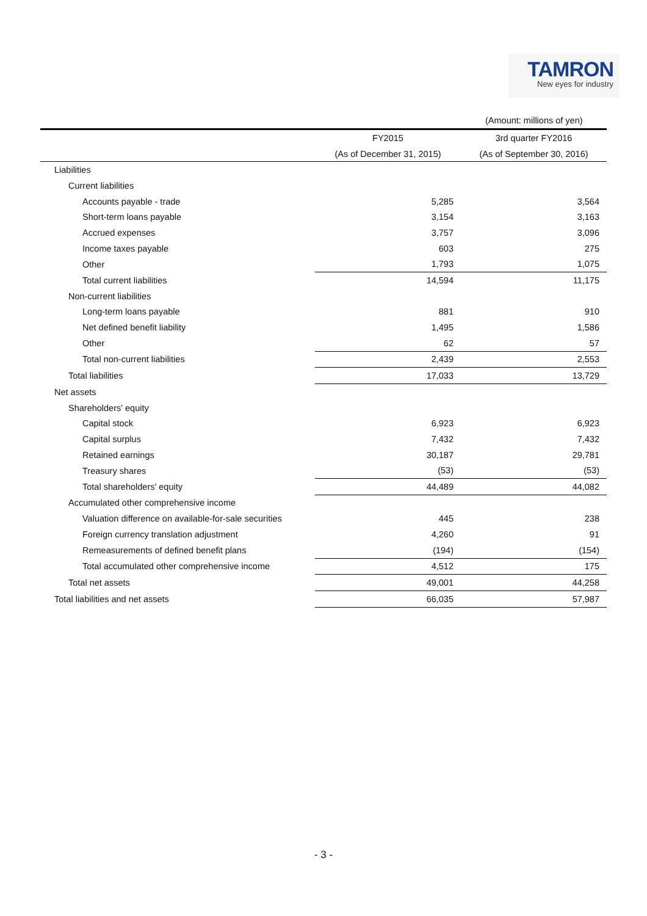TAMRON
New eyes for industry
(Amount: millions of yen)
| | FY2015 | 3rd quarter FY2016 |
| --- | --- | --- |
| | (As of December 31, 2015) | (As of September 30, 2016) |
| Liabilities | | |
| Current liabilities | | |
| Accounts payable - trade | 5,285 | 3,564 |
| Short-term loans payable | 3,154 | 3,163 |
| Accrued expenses | 3,757 | 3,096 |
| Income taxes payable | 603 | 275 |
| Other | 1,793 | 1,075 |
| Total current liabilities | 14,594 | 11,175 |
| Non-current liabilities | | |
| Long-term loans payable | 881 | 910 |
| Net defined benefit liability | 1,495 | 1,586 |
| Other | 62 | 57 |
| Total non-current liabilities | 2,439 | 2,553 |
| Total liabilities | 17,033 | 13,729 |
| Net assets | | |
| Shareholders' equity | | |
| Capital stock | 6,923 | 6,923 |
| Capital surplus | 7,432 | 7,432 |
| Retained earnings | 30,187 | 29,781 |
| Treasury shares | (53) | (53) |
| Total shareholders' equity | 44,489 | 44,082 |
| Accumulated other comprehensive income | | |
| Valuation difference on available-for-sale securities | 445 | 238 |
| Foreign currency translation adjustment | 4,260 | 91 |
| Remeasurements of defined benefit plans | (194) | (154) |
| Total accumulated other comprehensive income | 4,512 | 175 |
| Total net assets | 49,001 | 44,258 |
| Total liabilities and net assets | 66,035 | 57,987 |
- 3 -